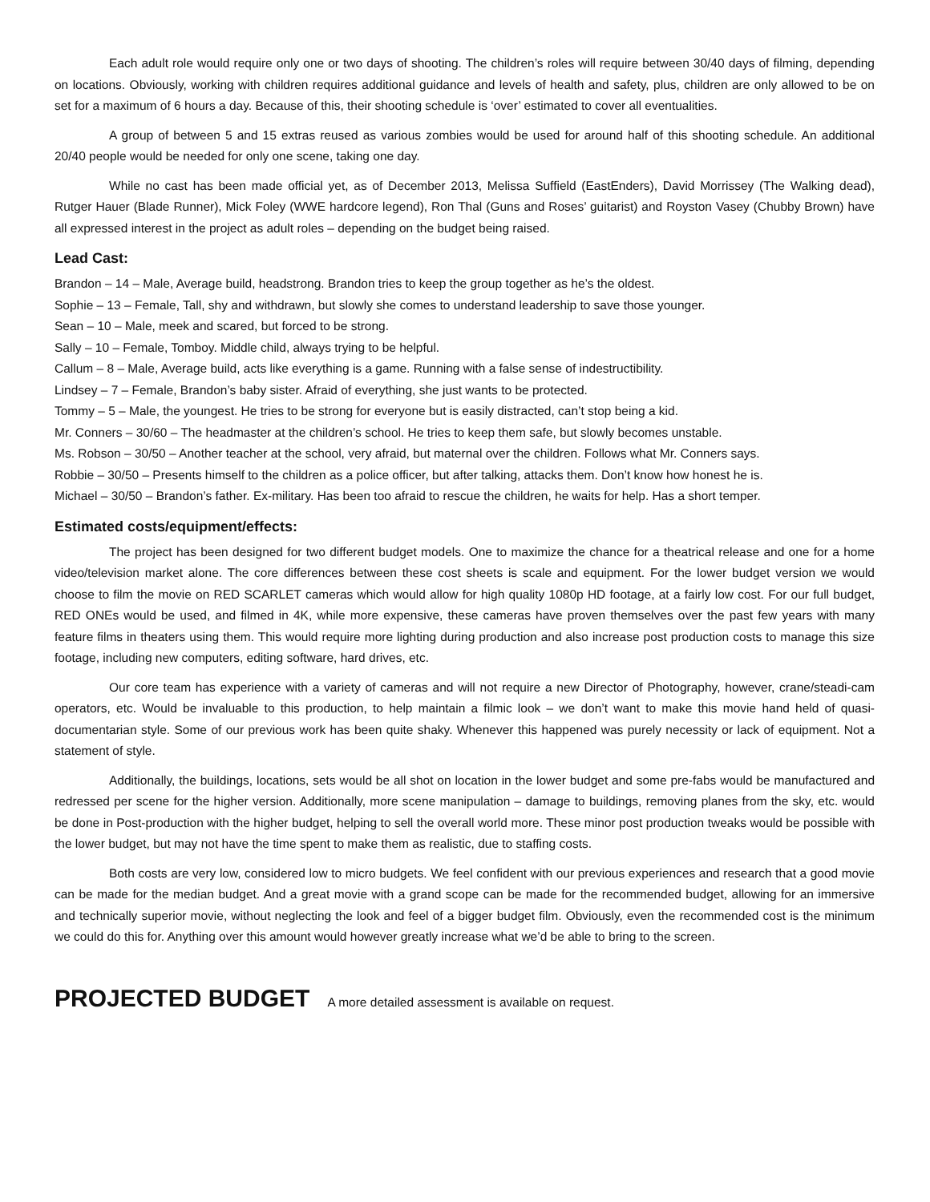Each adult role would require only one or two days of shooting. The children’s roles will require between 30/40 days of filming, depending on locations. Obviously, working with children requires additional guidance and levels of health and safety, plus, children are only allowed to be on set for a maximum of 6 hours a day. Because of this, their shooting schedule is ‘over’ estimated to cover all eventualities.
A group of between 5 and 15 extras reused as various zombies would be used for around half of this shooting schedule. An additional 20/40 people would be needed for only one scene, taking one day.
While no cast has been made official yet, as of December 2013, Melissa Suffield (EastEnders), David Morrissey (The Walking dead), Rutger Hauer (Blade Runner), Mick Foley (WWE hardcore legend), Ron Thal (Guns and Roses’ guitarist) and Royston Vasey (Chubby Brown) have all expressed interest in the project as adult roles – depending on the budget being raised.
Lead Cast:
Brandon – 14 – Male, Average build, headstrong. Brandon tries to keep the group together as he’s the oldest.
Sophie – 13 – Female, Tall, shy and withdrawn, but slowly she comes to understand leadership to save those younger.
Sean – 10 – Male, meek and scared, but forced to be strong.
Sally – 10 – Female, Tomboy. Middle child, always trying to be helpful.
Callum – 8 – Male, Average build, acts like everything is a game. Running with a false sense of indestructibility.
Lindsey – 7 – Female, Brandon’s baby sister. Afraid of everything, she just wants to be protected.
Tommy – 5 – Male, the youngest. He tries to be strong for everyone but is easily distracted, can’t stop being a kid.
Mr. Conners – 30/60 – The headmaster at the children’s school. He tries to keep them safe, but slowly becomes unstable.
Ms. Robson – 30/50 – Another teacher at the school, very afraid, but maternal over the children. Follows what Mr. Conners says.
Robbie – 30/50 – Presents himself to the children as a police officer, but after talking, attacks them. Don’t know how honest he is.
Michael – 30/50 – Brandon’s father. Ex-military. Has been too afraid to rescue the children, he waits for help. Has a short temper.
Estimated costs/equipment/effects:
The project has been designed for two different budget models. One to maximize the chance for a theatrical release and one for a home video/television market alone. The core differences between these cost sheets is scale and equipment. For the lower budget version we would choose to film the movie on RED SCARLET cameras which would allow for high quality 1080p HD footage, at a fairly low cost. For our full budget, RED ONEs would be used, and filmed in 4K, while more expensive, these cameras have proven themselves over the past few years with many feature films in theaters using them. This would require more lighting during production and also increase post production costs to manage this size footage, including new computers, editing software, hard drives, etc.
Our core team has experience with a variety of cameras and will not require a new Director of Photography, however, crane/steadi-cam operators, etc. Would be invaluable to this production, to help maintain a filmic look – we don’t want to make this movie hand held of quasi-documentarian style. Some of our previous work has been quite shaky. Whenever this happened was purely necessity or lack of equipment. Not a statement of style.
Additionally, the buildings, locations, sets would be all shot on location in the lower budget and some pre-fabs would be manufactured and redressed per scene for the higher version. Additionally, more scene manipulation – damage to buildings, removing planes from the sky, etc. would be done in Post-production with the higher budget, helping to sell the overall world more. These minor post production tweaks would be possible with the lower budget, but may not have the time spent to make them as realistic, due to staffing costs.
Both costs are very low, considered low to micro budgets. We feel confident with our previous experiences and research that a good movie can be made for the median budget. And a great movie with a grand scope can be made for the recommended budget, allowing for an immersive and technically superior movie, without neglecting the look and feel of a bigger budget film. Obviously, even the recommended cost is the minimum we could do this for. Anything over this amount would however greatly increase what we’d be able to bring to the screen.
PROJECTED BUDGET A more detailed assessment is available on request.